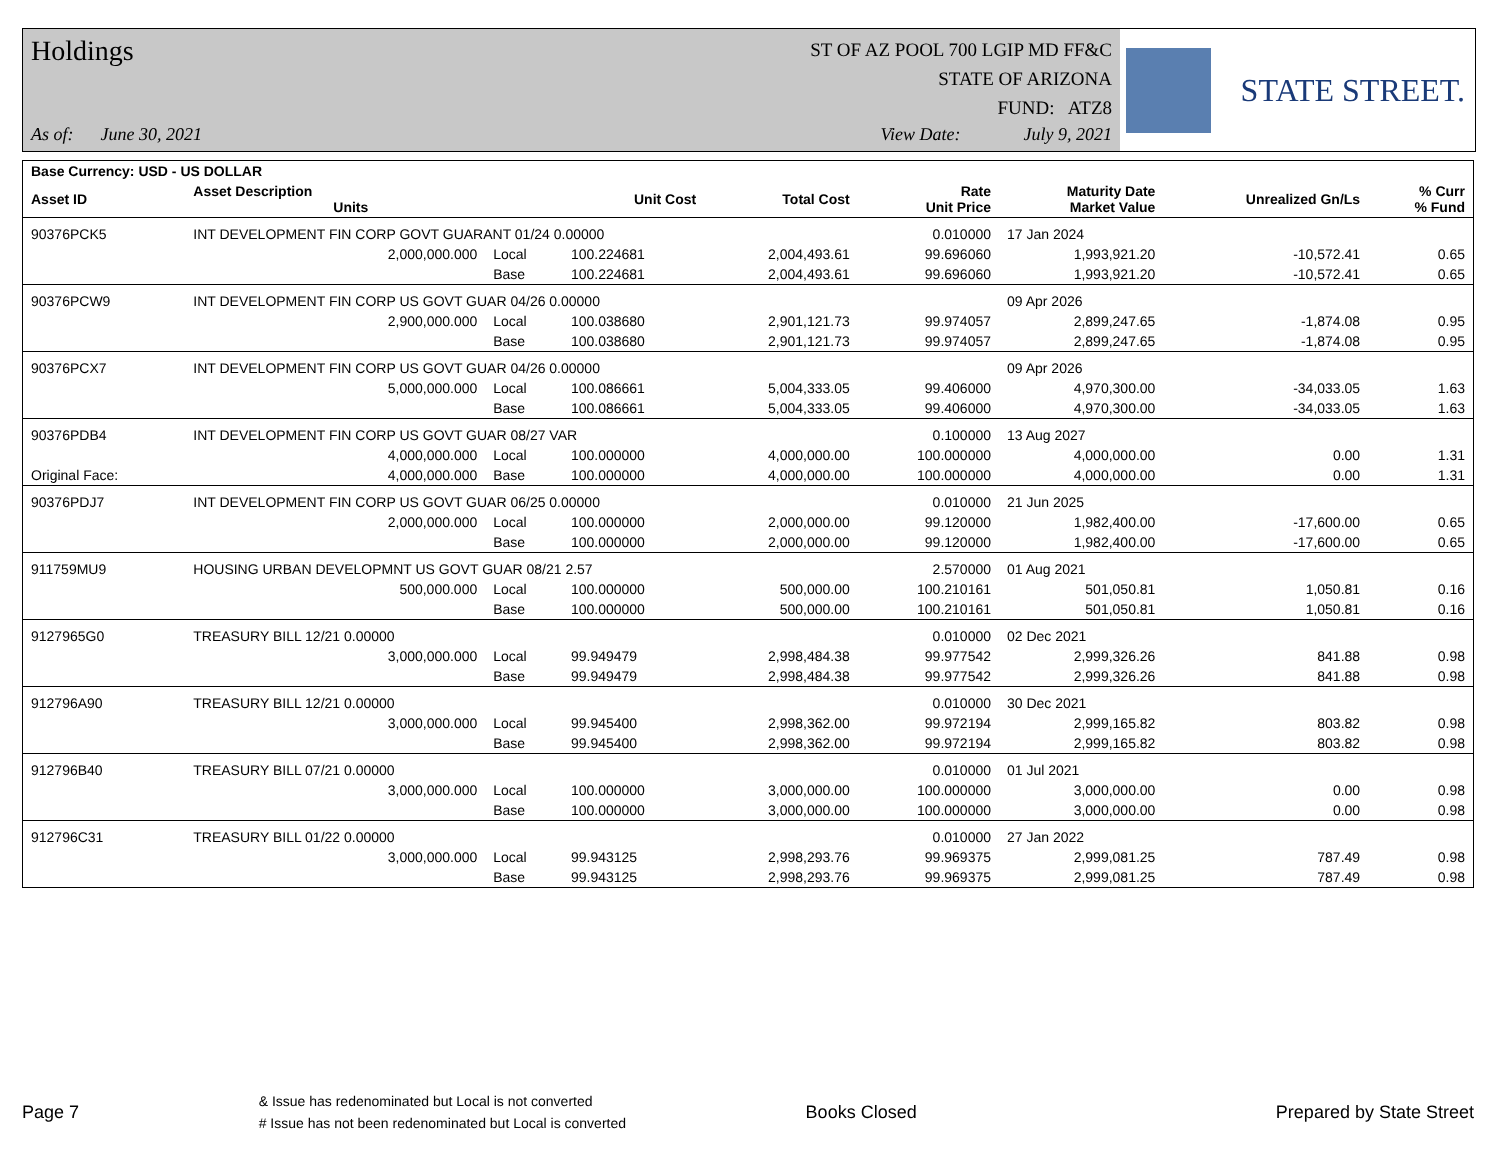Holdings
ST OF AZ POOL 700 LGIP MD FF&C
STATE OF ARIZONA
FUND: ATZ8
As of: June 30, 2021 View Date: July 9, 2021
STATE STREET.
| Base Currency: USD - US DOLLAR | | | | | | | | |
| --- | --- | --- | --- | --- | --- | --- | --- | --- |
| Asset ID | Asset Description Units | | Unit Cost | Total Cost | Rate Unit Price | Maturity Date Market Value | Unrealized Gn/Ls | % Curr % Fund |
| 90376PCK5 | INT DEVELOPMENT FIN CORP GOVT GUARANT 01/24 0.00000 | | | | 0.010000 | 17 Jan 2024 | | |
| | 2,000,000.000 | Local | 100.224681 | 2,004,493.61 | 99.696060 | 1,993,921.20 | -10,572.41 | 0.65 |
| | | Base | 100.224681 | 2,004,493.61 | 99.696060 | 1,993,921.20 | -10,572.41 | 0.65 |
| 90376PCW9 | INT DEVELOPMENT FIN CORP US GOVT GUAR 04/26 0.00000 | | | | | 09 Apr 2026 | | |
| | 2,900,000.000 | Local | 100.038680 | 2,901,121.73 | 99.974057 | 2,899,247.65 | -1,874.08 | 0.95 |
| | | Base | 100.038680 | 2,901,121.73 | 99.974057 | 2,899,247.65 | -1,874.08 | 0.95 |
| 90376PCX7 | INT DEVELOPMENT FIN CORP US GOVT GUAR 04/26 0.00000 | | | | | 09 Apr 2026 | | |
| | 5,000,000.000 | Local | 100.086661 | 5,004,333.05 | 99.406000 | 4,970,300.00 | -34,033.05 | 1.63 |
| | | Base | 100.086661 | 5,004,333.05 | 99.406000 | 4,970,300.00 | -34,033.05 | 1.63 |
| 90376PDB4 | INT DEVELOPMENT FIN CORP US GOVT GUAR 08/27 VAR | | | | 0.100000 | 13 Aug 2027 | | |
| | 4,000,000.000 | Local | 100.000000 | 4,000,000.00 | 100.000000 | 4,000,000.00 | 0.00 | 1.31 |
| Original Face: | 4,000,000.000 | Base | 100.000000 | 4,000,000.00 | 100.000000 | 4,000,000.00 | 0.00 | 1.31 |
| 90376PDJ7 | INT DEVELOPMENT FIN CORP US GOVT GUAR 06/25 0.00000 | | | | 0.010000 | 21 Jun 2025 | | |
| | 2,000,000.000 | Local | 100.000000 | 2,000,000.00 | 99.120000 | 1,982,400.00 | -17,600.00 | 0.65 |
| | | Base | 100.000000 | 2,000,000.00 | 99.120000 | 1,982,400.00 | -17,600.00 | 0.65 |
| 911759MU9 | HOUSING URBAN DEVELOPMNT US GOVT GUAR 08/21 2.57 | | | | 2.570000 | 01 Aug 2021 | | |
| | 500,000.000 | Local | 100.000000 | 500,000.00 | 100.210161 | 501,050.81 | 1,050.81 | 0.16 |
| | | Base | 100.000000 | 500,000.00 | 100.210161 | 501,050.81 | 1,050.81 | 0.16 |
| 9127965G0 | TREASURY BILL 12/21 0.00000 | | | | 0.010000 | 02 Dec 2021 | | |
| | 3,000,000.000 | Local | 99.949479 | 2,998,484.38 | 99.977542 | 2,999,326.26 | 841.88 | 0.98 |
| | | Base | 99.949479 | 2,998,484.38 | 99.977542 | 2,999,326.26 | 841.88 | 0.98 |
| 912796A90 | TREASURY BILL 12/21 0.00000 | | | | 0.010000 | 30 Dec 2021 | | |
| | 3,000,000.000 | Local | 99.945400 | 2,998,362.00 | 99.972194 | 2,999,165.82 | 803.82 | 0.98 |
| | | Base | 99.945400 | 2,998,362.00 | 99.972194 | 2,999,165.82 | 803.82 | 0.98 |
| 912796B40 | TREASURY BILL 07/21 0.00000 | | | | 0.010000 | 01 Jul 2021 | | |
| | 3,000,000.000 | Local | 100.000000 | 3,000,000.00 | 100.000000 | 3,000,000.00 | 0.00 | 0.98 |
| | | Base | 100.000000 | 3,000,000.00 | 100.000000 | 3,000,000.00 | 0.00 | 0.98 |
| 912796C31 | TREASURY BILL 01/22 0.00000 | | | | 0.010000 | 27 Jan 2022 | | |
| | 3,000,000.000 | Local | 99.943125 | 2,998,293.76 | 99.969375 | 2,999,081.25 | 787.49 | 0.98 |
| | | Base | 99.943125 | 2,998,293.76 | 99.969375 | 2,999,081.25 | 787.49 | 0.98 |
Page 7 & Issue has redenominated but Local is not converted
# Issue has not been redenominated but Local is converted Books Closed Prepared by State Street